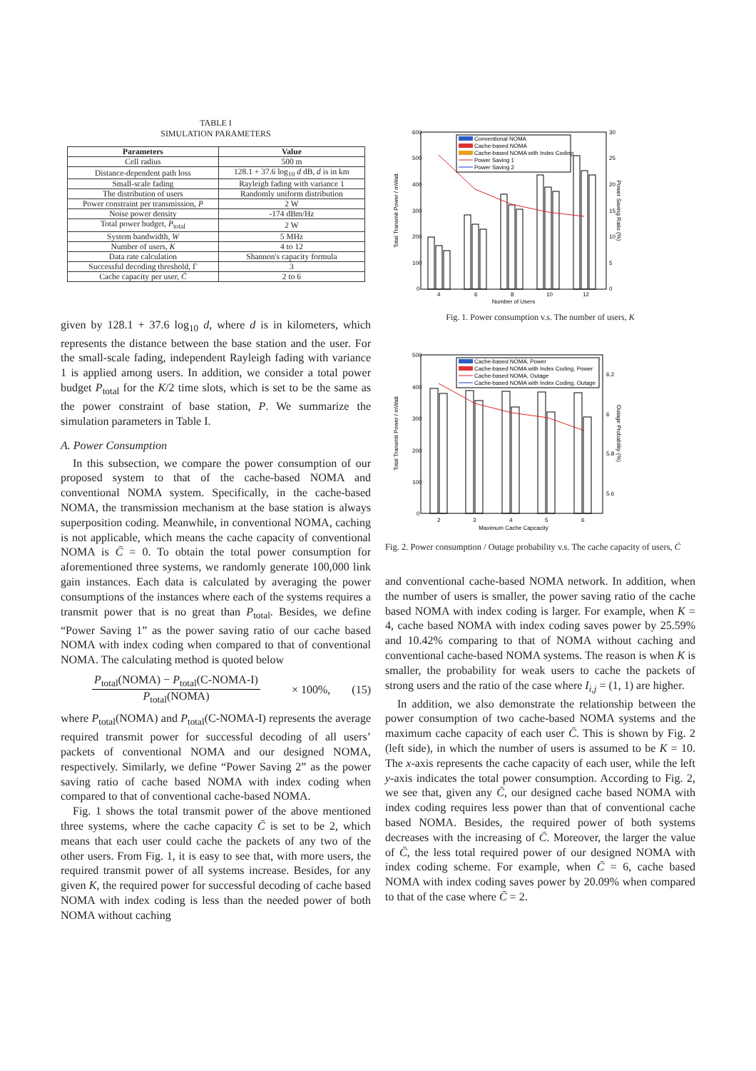TABLE I
SIMULATION PARAMETERS
| Parameters | Value |
| --- | --- |
| Cell radius | 500 m |
| Distance-dependent path loss | 128.1 + 37.6 log<sub>10</sub> d dB, d is in km |
| Small-scale fading | Rayleigh fading with variance 1 |
| The distribution of users | Randomly uniform distribution |
| Power constraint per transmission, P | 2 W |
| Noise power density | -174 dBm/Hz |
| Total power budget, P<sub>total</sub> | 2 W |
| System bandwidth, W | 5 MHz |
| Number of users, K | 4 to 12 |
| Data rate calculation | Shannon's capacity formula |
| Successful decoding threshold, Γ | 3 |
| Cache capacity per user, C̄ | 2 to 6 |
given by 128.1 + 37.6 log<sub>10</sub> d, where d is in kilometers, which represents the distance between the base station and the user. For the small-scale fading, independent Rayleigh fading with variance 1 is applied among users. In addition, we consider a total power budget P<sub>total</sub> for the K/2 time slots, which is set to be the same as the power constraint of base station, P. We summarize the simulation parameters in Table I.
A. Power Consumption
In this subsection, we compare the power consumption of our proposed system to that of the cache-based NOMA and conventional NOMA system. Specifically, in the cache-based NOMA, the transmission mechanism at the base station is always superposition coding. Meanwhile, in conventional NOMA, caching is not applicable, which means the cache capacity of conventional NOMA is C̄ = 0. To obtain the total power consumption for aforementioned three systems, we randomly generate 100,000 link gain instances. Each data is calculated by averaging the power consumptions of the instances where each of the systems requires a transmit power that is no great than P<sub>total</sub>. Besides, we define “Power Saving 1” as the power saving ratio of our cache based NOMA with index coding when compared to that of conventional NOMA. The calculating method is quoted below
P<sub>total</sub>(NOMA) − P<sub>total</sub>(C-NOMA-I)
P<sub>total</sub>(NOMA)
× 100%, (15)
where P<sub>total</sub>(NOMA) and P<sub>total</sub>(C-NOMA-I) represents the average required transmit power for successful decoding of all users’ packets of conventional NOMA and our designed NOMA, respectively. Similarly, we define “Power Saving 2” as the power saving ratio of cache based NOMA with index coding when compared to that of conventional cache-based NOMA.
Fig. 1 shows the total transmit power of the above mentioned three systems, where the cache capacity C̄ is set to be 2, which means that each user could cache the packets of any two of the other users. From Fig. 1, it is easy to see that, with more users, the required transmit power of all systems increase. Besides, for any given K, the required power for successful decoding of cache based NOMA with index coding is less than the needed power of both NOMA without caching
Total Transmit Power / mWatt
Power Saving Ratio (%)
600
500
400
300
200
100
0
30
25
20
15
10
5
0
4
6
8
10
12
Number of Users
Conventional NOMA
Cache-based NOMA
Cache-based NOMA with Index Coding
Power Saving 1
Power Saving 2
Fig. 1. Power consumption v.s. The number of users, K
Total Transmit Power / mWatt
Outage Probability (%)
500
400
300
200
100
0
6.2
6
5.8
5.6
2
3
4
5
6
Maximum Cache Capcacity
Cache-based NOMA, Power
Cache-based NOMA with Index Coding, Power
Cache-based NOMA, Outage
Cache-based NOMA with Index Coding, Outage
Fig. 2. Power consumption / Outage probability v.s. The cache capacity of users, C̄
and conventional cache-based NOMA network. In addition, when the number of users is smaller, the power saving ratio of the cache based NOMA with index coding is larger. For example, when K = 4, cache based NOMA with index coding saves power by 25.59% and 10.42% comparing to that of NOMA without caching and conventional cache-based NOMA systems. The reason is when K is smaller, the probability for weak users to cache the packets of strong users and the ratio of the case where I<sub>i,j</sub> = (1, 1) are higher.
In addition, we also demonstrate the relationship between the power consumption of two cache-based NOMA systems and the maximum cache capacity of each user C̄. This is shown by Fig. 2 (left side), in which the number of users is assumed to be K = 10. The x-axis represents the cache capacity of each user, while the left y-axis indicates the total power consumption. According to Fig. 2, we see that, given any C̄, our designed cache based NOMA with index coding requires less power than that of conventional cache based NOMA. Besides, the required power of both systems decreases with the increasing of C̄. Moreover, the larger the value of C̄, the less total required power of our designed NOMA with index coding scheme. For example, when C̄ = 6, cache based NOMA with index coding saves power by 20.09% when compared to that of the case where C̄ = 2.